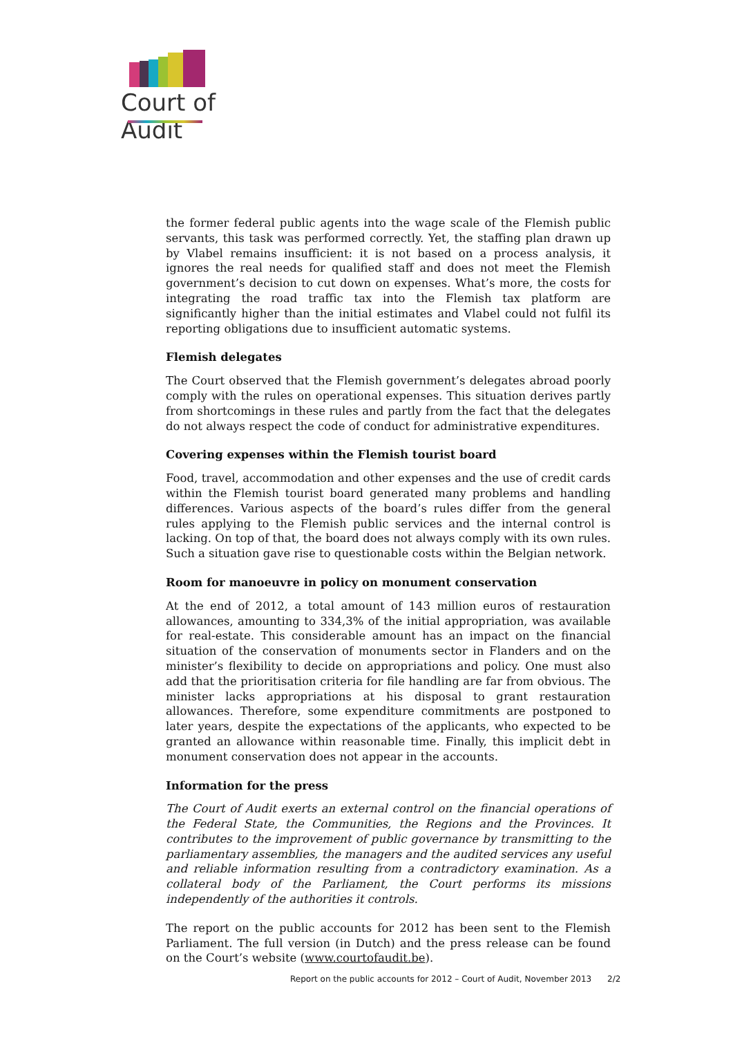Court of Audit
the former federal public agents into the wage scale of the Flemish public servants, this task was performed correctly. Yet, the staffing plan drawn up by Vlabel remains insufficient: it is not based on a process analysis, it ignores the real needs for qualified staff and does not meet the Flemish government’s decision to cut down on expenses. What’s more, the costs for integrating the road traffic tax into the Flemish tax platform are significantly higher than the initial estimates and Vlabel could not fulfil its reporting obligations due to insufficient automatic systems.
Flemish delegates
The Court observed that the Flemish government’s delegates abroad poorly comply with the rules on operational expenses. This situation derives partly from shortcomings in these rules and partly from the fact that the delegates do not always respect the code of conduct for administrative expenditures.
Covering expenses within the Flemish tourist board
Food, travel, accommodation and other expenses and the use of credit cards within the Flemish tourist board generated many problems and handling differences. Various aspects of the board’s rules differ from the general rules applying to the Flemish public services and the internal control is lacking. On top of that, the board does not always comply with its own rules. Such a situation gave rise to questionable costs within the Belgian network.
Room for manoeuvre in policy on monument conservation
At the end of 2012, a total amount of 143 million euros of restauration allowances, amounting to 334,3% of the initial appropriation, was available for real-estate. This considerable amount has an impact on the financial situation of the conservation of monuments sector in Flanders and on the minister’s flexibility to decide on appropriations and policy. One must also add that the prioritisation criteria for file handling are far from obvious. The minister lacks appropriations at his disposal to grant restauration allowances. Therefore, some expenditure commitments are postponed to later years, despite the expectations of the applicants, who expected to be granted an allowance within reasonable time. Finally, this implicit debt in monument conservation does not appear in the accounts.
Information for the press
The Court of Audit exerts an external control on the financial operations of the Federal State, the Communities, the Regions and the Provinces. It contributes to the improvement of public governance by transmitting to the parliamentary assemblies, the managers and the audited services any useful and reliable information resulting from a contradictory examination. As a collateral body of the Parliament, the Court performs its missions independently of the authorities it controls.
The report on the public accounts for 2012 has been sent to the Flemish Parliament. The full version (in Dutch) and the press release can be found on the Court’s website (www.courtofaudit.be).
Report on the public accounts for 2012 – Court of Audit, November 2013 2/2